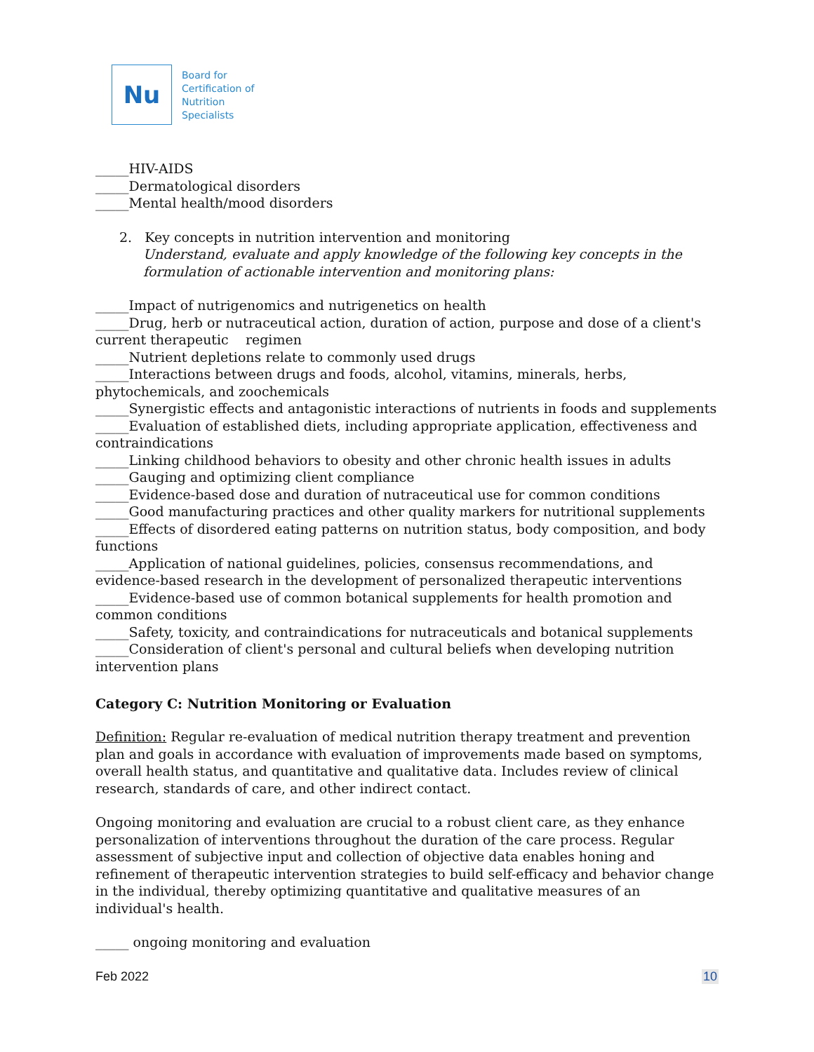Nu
Board for
Certification of
Nutrition
Specialists
_____HIV-AIDS
_____Dermatological disorders
_____Mental health/mood disorders
2. Key concepts in nutrition intervention and monitoring
Understand, evaluate and apply knowledge of the following key concepts in the formulation of actionable intervention and monitoring plans:
_____Impact of nutrigenomics and nutrigenetics on health
_____Drug, herb or nutraceutical action, duration of action, purpose and dose of a client's current therapeutic regimen
_____Nutrient depletions relate to commonly used drugs
_____Interactions between drugs and foods, alcohol, vitamins, minerals, herbs, phytochemicals, and zoochemicals
_____Synergistic effects and antagonistic interactions of nutrients in foods and supplements
_____Evaluation of established diets, including appropriate application, effectiveness and contraindications
_____Linking childhood behaviors to obesity and other chronic health issues in adults
_____Gauging and optimizing client compliance
_____Evidence-based dose and duration of nutraceutical use for common conditions
_____Good manufacturing practices and other quality markers for nutritional supplements
_____Effects of disordered eating patterns on nutrition status, body composition, and body functions
_____Application of national guidelines, policies, consensus recommendations, and evidence-based research in the development of personalized therapeutic interventions
_____Evidence-based use of common botanical supplements for health promotion and common conditions
_____Safety, toxicity, and contraindications for nutraceuticals and botanical supplements
_____Consideration of client's personal and cultural beliefs when developing nutrition intervention plans
Category C: Nutrition Monitoring or Evaluation
Definition: Regular re-evaluation of medical nutrition therapy treatment and prevention plan and goals in accordance with evaluation of improvements made based on symptoms, overall health status, and quantitative and qualitative data. Includes review of clinical research, standards of care, and other indirect contact.
Ongoing monitoring and evaluation are crucial to a robust client care, as they enhance personalization of interventions throughout the duration of the care process. Regular assessment of subjective input and collection of objective data enables honing and refinement of therapeutic intervention strategies to build self-efficacy and behavior change in the individual, thereby optimizing quantitative and qualitative measures of an individual's health.
_____ ongoing monitoring and evaluation
Feb 2022 10